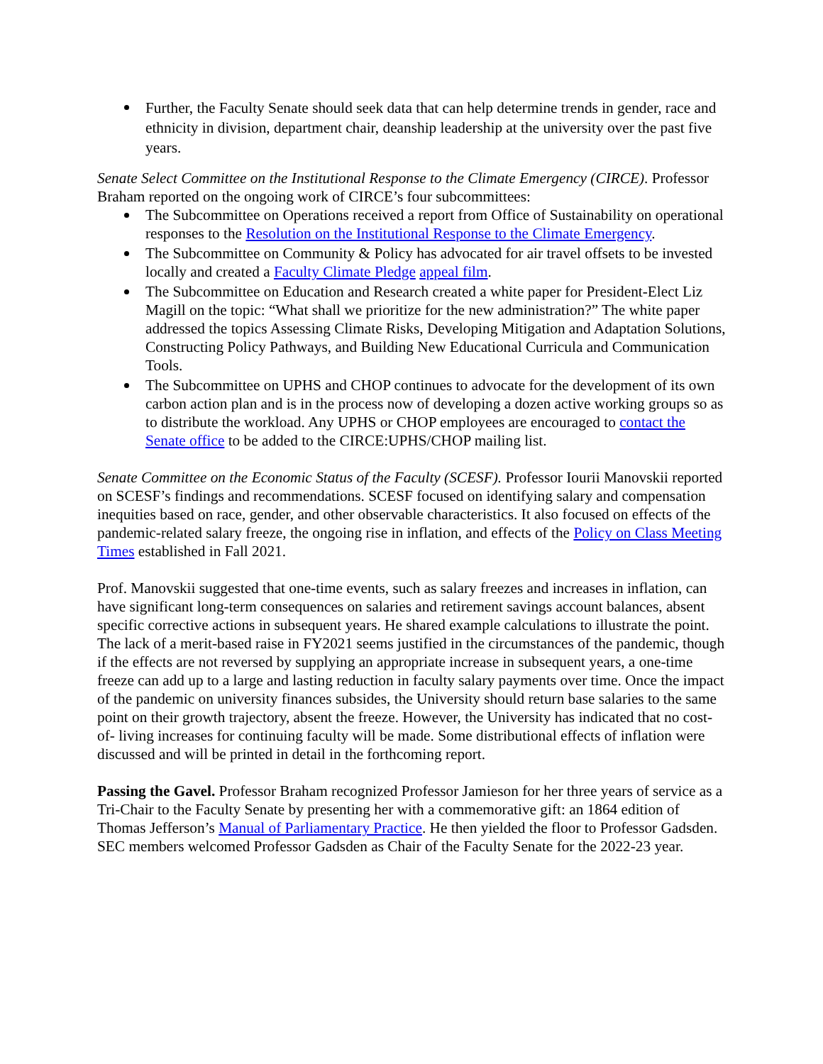Further, the Faculty Senate should seek data that can help determine trends in gender, race and ethnicity in division, department chair, deanship leadership at the university over the past five years.
Senate Select Committee on the Institutional Response to the Climate Emergency (CIRCE). Professor Braham reported on the ongoing work of CIRCE’s four subcommittees:
The Subcommittee on Operations received a report from Office of Sustainability on operational responses to the Resolution on the Institutional Response to the Climate Emergency.
The Subcommittee on Community & Policy has advocated for air travel offsets to be invested locally and created a Faculty Climate Pledge appeal film.
The Subcommittee on Education and Research created a white paper for President-Elect Liz Magill on the topic: “What shall we prioritize for the new administration?” The white paper addressed the topics Assessing Climate Risks, Developing Mitigation and Adaptation Solutions, Constructing Policy Pathways, and Building New Educational Curricula and Communication Tools.
The Subcommittee on UPHS and CHOP continues to advocate for the development of its own carbon action plan and is in the process now of developing a dozen active working groups so as to distribute the workload. Any UPHS or CHOP employees are encouraged to contact the Senate office to be added to the CIRCE:UPHS/CHOP mailing list.
Senate Committee on the Economic Status of the Faculty (SCESF). Professor Iourii Manovskii reported on SCESF’s findings and recommendations. SCESF focused on identifying salary and compensation inequities based on race, gender, and other observable characteristics. It also focused on effects of the pandemic-related salary freeze, the ongoing rise in inflation, and effects of the Policy on Class Meeting Times established in Fall 2021.
Prof. Manovskii suggested that one-time events, such as salary freezes and increases in inflation, can have significant long-term consequences on salaries and retirement savings account balances, absent specific corrective actions in subsequent years. He shared example calculations to illustrate the point. The lack of a merit-based raise in FY2021 seems justified in the circumstances of the pandemic, though if the effects are not reversed by supplying an appropriate increase in subsequent years, a one-time freeze can add up to a large and lasting reduction in faculty salary payments over time. Once the impact of the pandemic on university finances subsides, the University should return base salaries to the same point on their growth trajectory, absent the freeze. However, the University has indicated that no cost-of- living increases for continuing faculty will be made. Some distributional effects of inflation were discussed and will be printed in detail in the forthcoming report.
Passing the Gavel. Professor Braham recognized Professor Jamieson for her three years of service as a Tri-Chair to the Faculty Senate by presenting her with a commemorative gift: an 1864 edition of Thomas Jefferson’s Manual of Parliamentary Practice. He then yielded the floor to Professor Gadsden. SEC members welcomed Professor Gadsden as Chair of the Faculty Senate for the 2022-23 year.